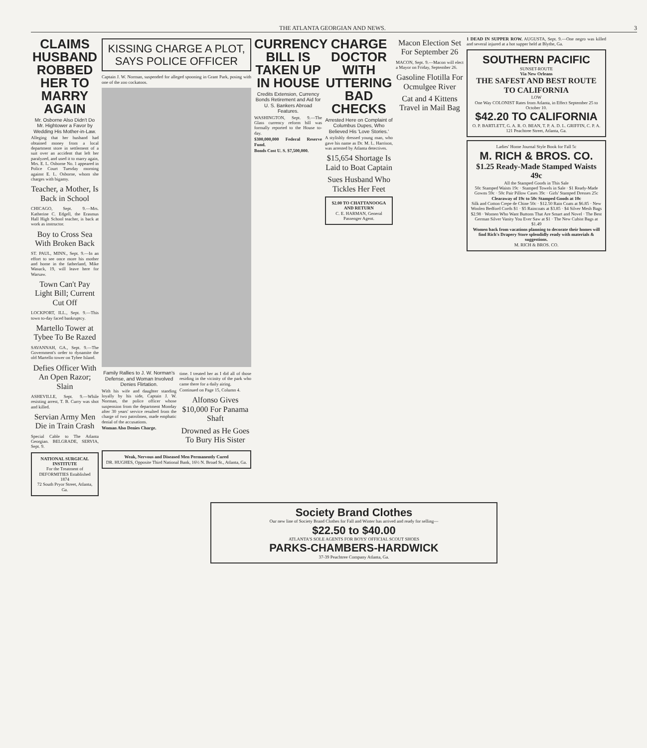THE ATLANTA GEORGIAN AND NEWS. 3
CLAIMS HUSBAND ROBBED HER TO MARRY AGAIN
Mr. Osborne Also Didn't Do Mr. Hightower a Favor by Wedding His Mother-in-Law.
Alleging that her husband had obtained money from a local department store in settlement of a suit over an accident that left her paralyzed, and used it to marry again, Mrs. E. L. Osborne No. 1 appeared in Police Court Tuesday morning against E. L. Osborne, whom she charges with bigamy.
Teacher, a Mother, Is Back in School
CHICAGO, Sept. 9.—Mrs. Katherine C. Edgell, the Erasmus Hall High School teacher, is back at work as instructor.
Boy to Cross Sea With Broken Back
ST. PAUL, MINN., Sept. 9.—In an effort to see once more his mother and home in the fatherland, Mike Wasuck, 19, will leave here for Warsaw.
Town Can't Pay Light Bill; Current Cut Off
LOCKPORT, ILL., Sept. 9.—This town to-day faced bankruptcy.
Martello Tower at Tybee To Be Razed
SAVANNAH, GA., Sept. 9.—The Government's order to dynamite the old Martello tower on Tybee Island.
Defies Officer With An Open Razor; Slain
ASHEVILLE, Sept. 9.—While resisting arrest, T. B. Curry was shot and killed.
Servian Army Men Die in Train Crash
Special Cable to The Atlanta Georgian. BELGRADE, SERVIA, Sept. 9.
NATIONAL SURGICAL INSTITUTE
For the Treatment of DEFORMITIES Established 1874
72 South Pryor Street, Atlanta, Ga.
KISSING CHARGE A PLOT, SAYS POLICE OFFICER
Captain J. W. Norman, suspended for alleged spooning in Grant Park, posing with one of the zoo cockatoos.
Family Rallies to J. W. Norman's Defense, and Woman Involved Denies Flirtation.
With his wife and daughter standing loyally by his side, Captain J. W. Norman, the police officer whose suspension from the department Monday after 30 years' service resulted from the charge of two patrolmen, made emphatic denial of the accusations.
Woman Also Denies Charge.
time. I treated her as I did all of those residing in the vicinity of the park who came there for a daily airing.
Continued on Page 15, Column 4.
Alfonso Gives $10,000 For Panama Shaft
Drowned as He Goes To Bury His Sister
Weak, Nervous and Diseased Men Permanently Cured
DR. HUGHES, Opposite Third National Bank, 16½ N. Broad St., Atlanta, Ga.
CURRENCY BILL IS TAKEN UP IN HOUSE
Credits Extension, Currency Bonds Retirement and Aid for U. S. Bankers Abroad Features.
WASHINGTON, Sept. 9.—The Glass currency reform bill was formally reported to the House to-day.
$300,000,000 Federal Reserve Fund.
Bonds Cost U. S. $7,500,000.
CHARGE DOCTOR WITH UTTERING BAD CHECKS
Arrested Here on Complaint of Columbus Dupes, Who Believed His 'Love Stories.'
A stylishly dressed young man, who gave his name as Dr. M. L. Harrison, was arrested by Atlanta detectives.
$15,654 Shortage Is Laid to Boat Captain
Sues Husband Who Tickles Her Feet
$2.00 TO CHATTANOOGA AND RETURN
C. E. HARMAN, General Passenger Agent.
Macon Election Set For September 26
MACON, Sept. 9.—Macon will elect a Mayor on Friday, September 26.
Gasoline Flotilla For Ocmulgee River
Cat and 4 Kittens Travel in Mail Bag
1 DEAD IN SUPPER ROW. AUGUSTA, Sept. 9.—One negro was killed and several injured at a hot supper held at Blythe, Ga.
SOUTHERN PACIFIC
SUNSET-ROUTE
Via New Orleans
THE SAFEST AND BEST ROUTE TO CALIFORNIA
LOW
One Way COLONIST Rates from Atlanta, in Effect September 25 to October 10.
$42.20 TO CALIFORNIA
O. P. BARTLETT, G. A. R. O. BEAN, T. P. A. D. L. GRIFFIN, C. P. A. 121 Peachtree Street, Atlanta, Ga.
Ladies' Home Journal Style Book for Fall 5c
M. RICH & BROS. CO.
$1.25 Ready-Made Stamped Waists 49c
All the Stamped Goods in This Sale
50c Stamped Waists 19c · Stamped Towels in Sale · $1 Ready-Made Gowns 59c · 50c Pair Pillow Cases 39c · Girls' Stamped Dresses 25c
Clearaway of 19c to 50c Stamped Goods at 10c
Silk and Cotton Crepe de Chine 50c · $12.50 Rain Coats at $6.85 · New Woolen Bedford Cords $1 · $5 Raincoats at $3.85 · $4 Silver Mesh Bags $2.98 · Women Who Want Buttons That Are Smart and Novel · The Best German Silver Vanity You Ever Saw at $1 · The New Cubist Bags at $1.49
Women back from vacations planning to decorate their homes will find Rich's Drapery Store splendidly ready with materials & suggestions.
M. RICH & BROS. CO.
Society Brand Clothes
Our new line of Society Brand Clothes for Fall and Winter has arrived and ready for selling—
$22.50 to $40.00
ATLANTA'S SOLE AGENTS FOR BOYS' OFFICIAL SCOUT SHOES
PARKS-CHAMBERS-HARDWICK
37-39 Peachtree Company Atlanta, Ga.